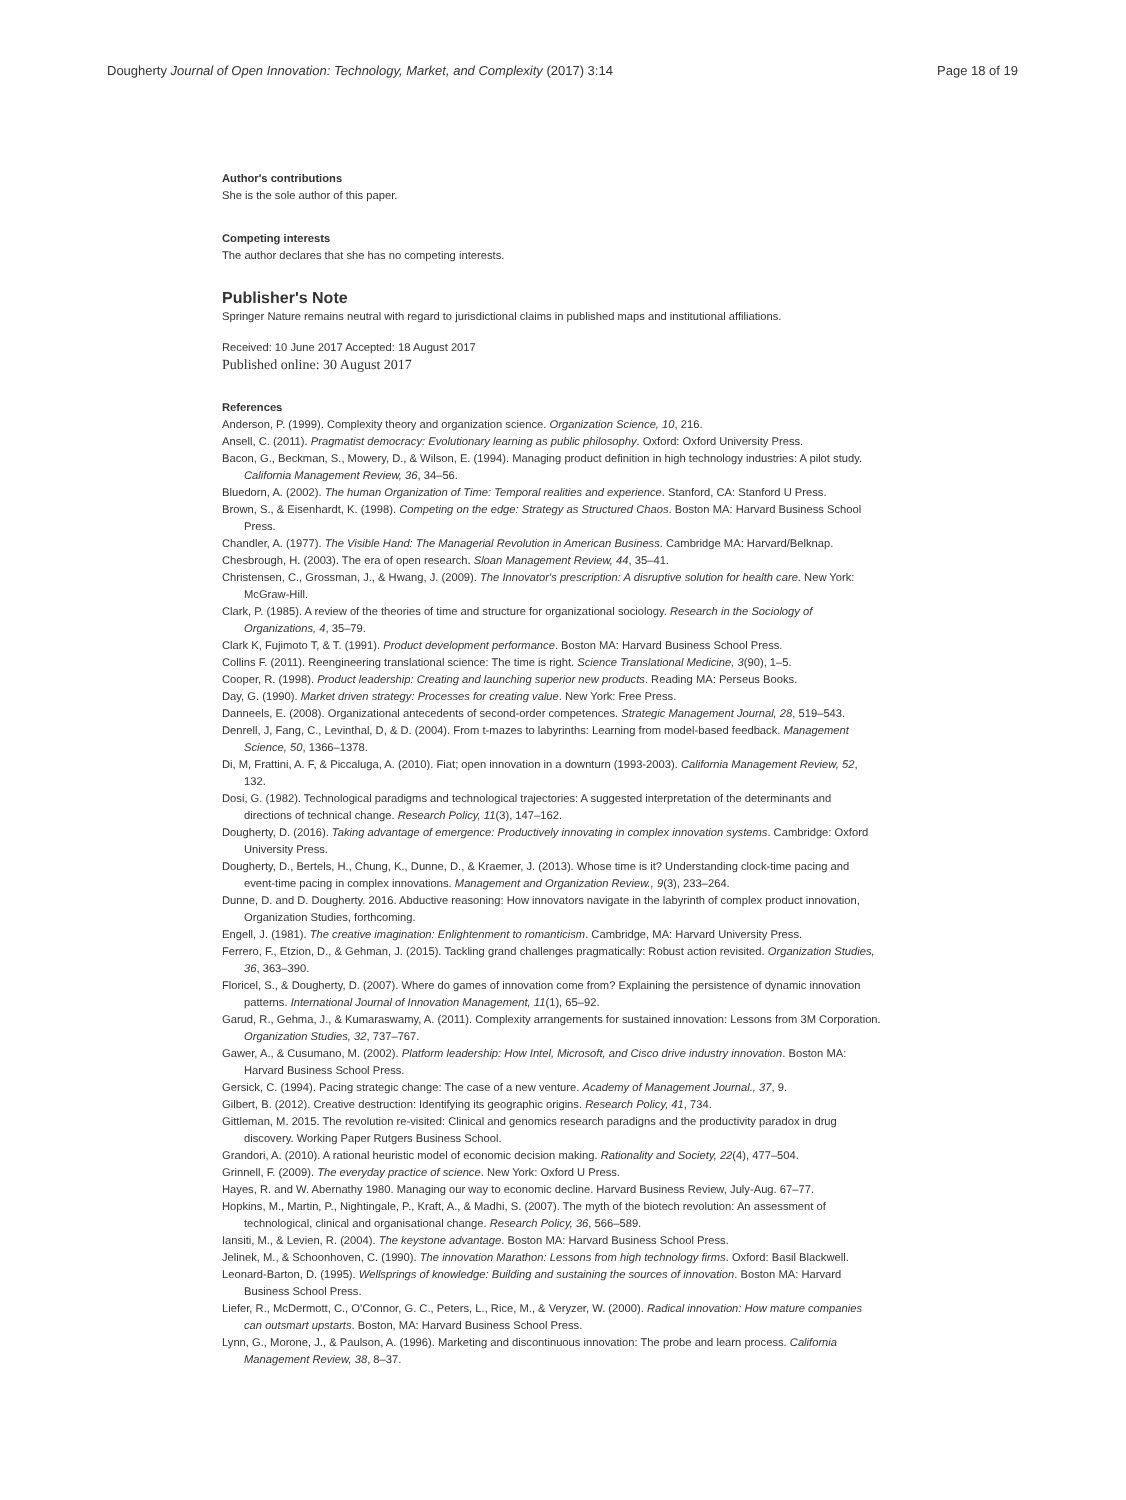Dougherty Journal of Open Innovation: Technology, Market, and Complexity (2017) 3:14 Page 18 of 19
Author's contributions
She is the sole author of this paper.
Competing interests
The author declares that she has no competing interests.
Publisher's Note
Springer Nature remains neutral with regard to jurisdictional claims in published maps and institutional affiliations.
Received: 10 June 2017 Accepted: 18 August 2017
Published online: 30 August 2017
References
Anderson, P. (1999). Complexity theory and organization science. Organization Science, 10, 216.
Ansell, C. (2011). Pragmatist democracy: Evolutionary learning as public philosophy. Oxford: Oxford University Press.
Bacon, G., Beckman, S., Mowery, D., & Wilson, E. (1994). Managing product definition in high technology industries: A pilot study. California Management Review, 36, 34–56.
Bluedorn, A. (2002). The human Organization of Time: Temporal realities and experience. Stanford, CA: Stanford U Press.
Brown, S., & Eisenhardt, K. (1998). Competing on the edge: Strategy as Structured Chaos. Boston MA: Harvard Business School Press.
Chandler, A. (1977). The Visible Hand: The Managerial Revolution in American Business. Cambridge MA: Harvard/Belknap.
Chesbrough, H. (2003). The era of open research. Sloan Management Review, 44, 35–41.
Christensen, C., Grossman, J., & Hwang, J. (2009). The Innovator's prescription: A disruptive solution for health care. New York: McGraw-Hill.
Clark, P. (1985). A review of the theories of time and structure for organizational sociology. Research in the Sociology of Organizations, 4, 35–79.
Clark K, Fujimoto T, & T. (1991). Product development performance. Boston MA: Harvard Business School Press.
Collins F. (2011). Reengineering translational science: The time is right. Science Translational Medicine, 3(90), 1–5.
Cooper, R. (1998). Product leadership: Creating and launching superior new products. Reading MA: Perseus Books.
Day, G. (1990). Market driven strategy: Processes for creating value. New York: Free Press.
Danneels, E. (2008). Organizational antecedents of second-order competences. Strategic Management Journal, 28, 519–543.
Denrell, J, Fang, C., Levinthal, D, & D. (2004). From t-mazes to labyrinths: Learning from model-based feedback. Management Science, 50, 1366–1378.
Di, M, Frattini, A. F, & Piccaluga, A. (2010). Fiat; open innovation in a downturn (1993-2003). California Management Review, 52, 132.
Dosi, G. (1982). Technological paradigms and technological trajectories: A suggested interpretation of the determinants and directions of technical change. Research Policy, 11(3), 147–162.
Dougherty, D. (2016). Taking advantage of emergence: Productively innovating in complex innovation systems. Cambridge: Oxford University Press.
Dougherty, D., Bertels, H., Chung, K., Dunne, D., & Kraemer, J. (2013). Whose time is it? Understanding clock-time pacing and event-time pacing in complex innovations. Management and Organization Review., 9(3), 233–264.
Dunne, D. and D. Dougherty. 2016. Abductive reasoning: How innovators navigate in the labyrinth of complex product innovation, Organization Studies, forthcoming.
Engell, J. (1981). The creative imagination: Enlightenment to romanticism. Cambridge, MA: Harvard University Press.
Ferrero, F., Etzion, D., & Gehman, J. (2015). Tackling grand challenges pragmatically: Robust action revisited. Organization Studies, 36, 363–390.
Floricel, S., & Dougherty, D. (2007). Where do games of innovation come from? Explaining the persistence of dynamic innovation patterns. International Journal of Innovation Management, 11(1), 65–92.
Garud, R., Gehma, J., & Kumaraswamy, A. (2011). Complexity arrangements for sustained innovation: Lessons from 3M Corporation. Organization Studies, 32, 737–767.
Gawer, A., & Cusumano, M. (2002). Platform leadership: How Intel, Microsoft, and Cisco drive industry innovation. Boston MA: Harvard Business School Press.
Gersick, C. (1994). Pacing strategic change: The case of a new venture. Academy of Management Journal., 37, 9.
Gilbert, B. (2012). Creative destruction: Identifying its geographic origins. Research Policy, 41, 734.
Gittleman, M. 2015. The revolution re-visited: Clinical and genomics research paradigns and the productivity paradox in drug discovery. Working Paper Rutgers Business School.
Grandori, A. (2010). A rational heuristic model of economic decision making. Rationality and Society, 22(4), 477–504.
Grinnell, F. (2009). The everyday practice of science. New York: Oxford U Press.
Hayes, R. and W. Abernathy 1980. Managing our way to economic decline. Harvard Business Review, July-Aug. 67–77.
Hopkins, M., Martin, P., Nightingale, P., Kraft, A., & Madhi, S. (2007). The myth of the biotech revolution: An assessment of technological, clinical and organisational change. Research Policy, 36, 566–589.
Iansiti, M., & Levien, R. (2004). The keystone advantage. Boston MA: Harvard Business School Press.
Jelinek, M., & Schoonhoven, C. (1990). The innovation Marathon: Lessons from high technology firms. Oxford: Basil Blackwell.
Leonard-Barton, D. (1995). Wellsprings of knowledge: Building and sustaining the sources of innovation. Boston MA: Harvard Business School Press.
Liefer, R., McDermott, C., O'Connor, G. C., Peters, L., Rice, M., & Veryzer, W. (2000). Radical innovation: How mature companies can outsmart upstarts. Boston, MA: Harvard Business School Press.
Lynn, G., Morone, J., & Paulson, A. (1996). Marketing and discontinuous innovation: The probe and learn process. California Management Review, 38, 8–37.